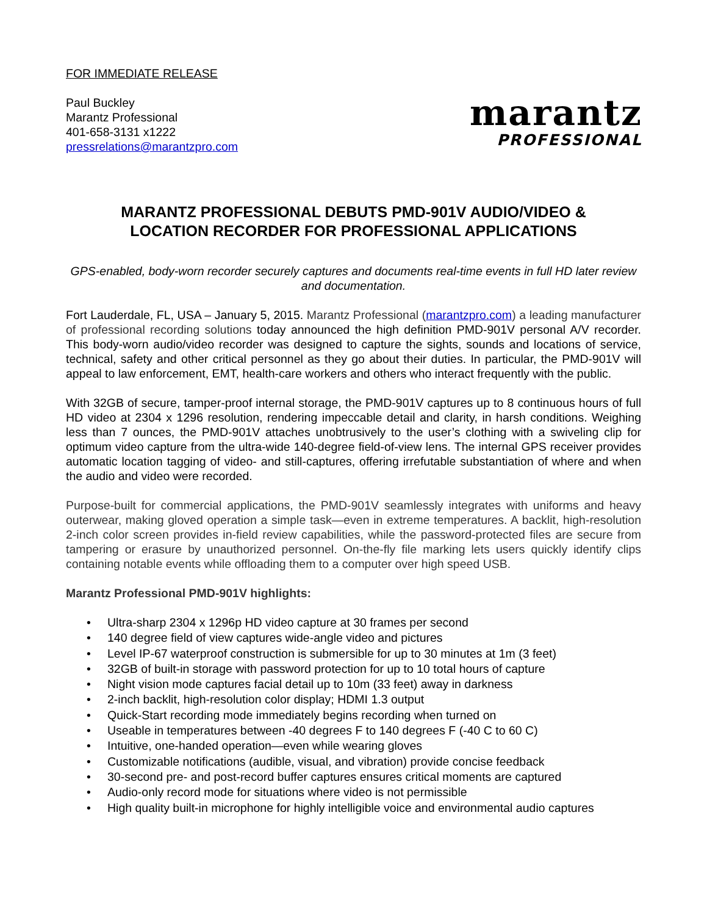FOR IMMEDIATE RELEASE
Paul Buckley
Marantz Professional
401-658-3131 x1222
pressrelations@marantzpro.com
marantz
PROFESSIONAL
MARANTZ PROFESSIONAL DEBUTS PMD-901V AUDIO/VIDEO &
LOCATION RECORDER FOR PROFESSIONAL APPLICATIONS
GPS-enabled, body-worn recorder securely captures and documents real-time events in full HD later review and documentation.
Fort Lauderdale, FL, USA – January 5, 2015. Marantz Professional (marantzpro.com) a leading manufacturer of professional recording solutions today announced the high definition PMD-901V personal A/V recorder. This body-worn audio/video recorder was designed to capture the sights, sounds and locations of service, technical, safety and other critical personnel as they go about their duties. In particular, the PMD-901V will appeal to law enforcement, EMT, health-care workers and others who interact frequently with the public.
With 32GB of secure, tamper-proof internal storage, the PMD-901V captures up to 8 continuous hours of full HD video at 2304 x 1296 resolution, rendering impeccable detail and clarity, in harsh conditions. Weighing less than 7 ounces, the PMD-901V attaches unobtrusively to the user’s clothing with a swiveling clip for optimum video capture from the ultra-wide 140-degree field-of-view lens. The internal GPS receiver provides automatic location tagging of video- and still-captures, offering irrefutable substantiation of where and when the audio and video were recorded.
Purpose-built for commercial applications, the PMD-901V seamlessly integrates with uniforms and heavy outerwear, making gloved operation a simple task—even in extreme temperatures. A backlit, high-resolution 2-inch color screen provides in-field review capabilities, while the password-protected files are secure from tampering or erasure by unauthorized personnel. On-the-fly file marking lets users quickly identify clips containing notable events while offloading them to a computer over high speed USB.
Marantz Professional PMD-901V highlights:
• Ultra-sharp 2304 x 1296p HD video capture at 30 frames per second
• 140 degree field of view captures wide-angle video and pictures
• Level IP-67 waterproof construction is submersible for up to 30 minutes at 1m (3 feet)
• 32GB of built-in storage with password protection for up to 10 total hours of capture
• Night vision mode captures facial detail up to 10m (33 feet) away in darkness
• 2-inch backlit, high-resolution color display; HDMI 1.3 output
• Quick-Start recording mode immediately begins recording when turned on
• Useable in temperatures between -40 degrees F to 140 degrees F (-40 C to 60 C)
• Intuitive, one-handed operation—even while wearing gloves
• Customizable notifications (audible, visual, and vibration) provide concise feedback
• 30-second pre- and post-record buffer captures ensures critical moments are captured
• Audio-only record mode for situations where video is not permissible
• High quality built-in microphone for highly intelligible voice and environmental audio captures